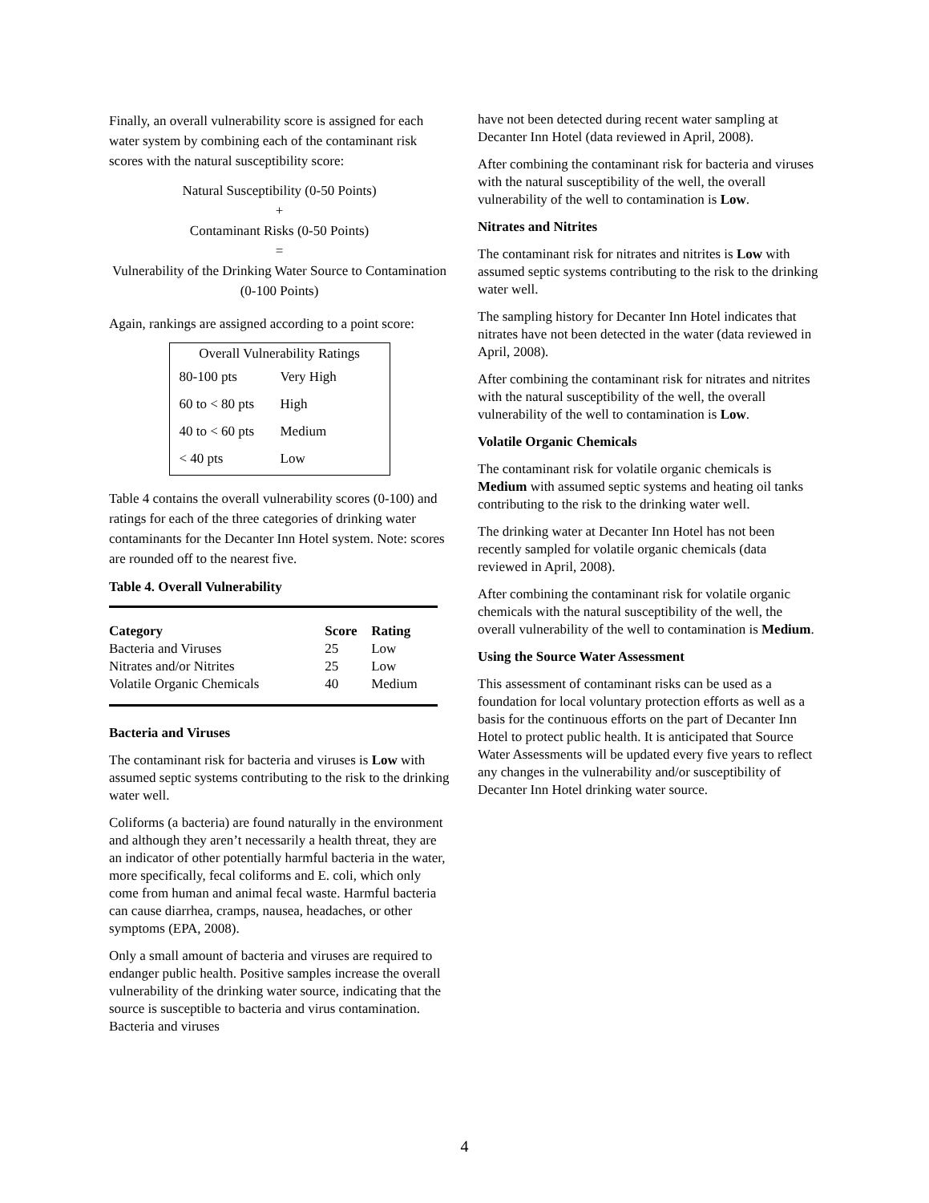Finally, an overall vulnerability score is assigned for each water system by combining each of the contaminant risk scores with the natural susceptibility score:
Natural Susceptibility (0-50 Points)
+
Contaminant Risks (0-50 Points)
=
Vulnerability of the Drinking Water Source to Contamination (0-100 Points)
Again, rankings are assigned according to a point score:
Overall Vulnerability Ratings
| 80-100 pts | Very High |
| 60 to < 80 pts | High |
| 40 to < 60 pts | Medium |
| < 40 pts | Low |
Table 4 contains the overall vulnerability scores (0-100) and ratings for each of the three categories of drinking water contaminants for the Decanter Inn Hotel system. Note: scores are rounded off to the nearest five.
Table 4. Overall Vulnerability
| Category | Score | Rating |
| --- | --- | --- |
| Bacteria and Viruses | 25 | Low |
| Nitrates and/or Nitrites | 25 | Low |
| Volatile Organic Chemicals | 40 | Medium |
Bacteria and Viruses
The contaminant risk for bacteria and viruses is Low with assumed septic systems contributing to the risk to the drinking water well.
Coliforms (a bacteria) are found naturally in the environment and although they aren’t necessarily a health threat, they are an indicator of other potentially harmful bacteria in the water, more specifically, fecal coliforms and E. coli, which only come from human and animal fecal waste. Harmful bacteria can cause diarrhea, cramps, nausea, headaches, or other symptoms (EPA, 2008).
Only a small amount of bacteria and viruses are required to endanger public health. Positive samples increase the overall vulnerability of the drinking water source, indicating that the source is susceptible to bacteria and virus contamination. Bacteria and viruses
have not been detected during recent water sampling at Decanter Inn Hotel (data reviewed in April, 2008).
After combining the contaminant risk for bacteria and viruses with the natural susceptibility of the well, the overall vulnerability of the well to contamination is Low.
Nitrates and Nitrites
The contaminant risk for nitrates and nitrites is Low with assumed septic systems contributing to the risk to the drinking water well.
The sampling history for Decanter Inn Hotel indicates that nitrates have not been detected in the water (data reviewed in April, 2008).
After combining the contaminant risk for nitrates and nitrites with the natural susceptibility of the well, the overall vulnerability of the well to contamination is Low.
Volatile Organic Chemicals
The contaminant risk for volatile organic chemicals is Medium with assumed septic systems and heating oil tanks contributing to the risk to the drinking water well.
The drinking water at Decanter Inn Hotel has not been recently sampled for volatile organic chemicals (data reviewed in April, 2008).
After combining the contaminant risk for volatile organic chemicals with the natural susceptibility of the well, the overall vulnerability of the well to contamination is Medium.
Using the Source Water Assessment
This assessment of contaminant risks can be used as a foundation for local voluntary protection efforts as well as a basis for the continuous efforts on the part of Decanter Inn Hotel to protect public health. It is anticipated that Source Water Assessments will be updated every five years to reflect any changes in the vulnerability and/or susceptibility of Decanter Inn Hotel drinking water source.
4